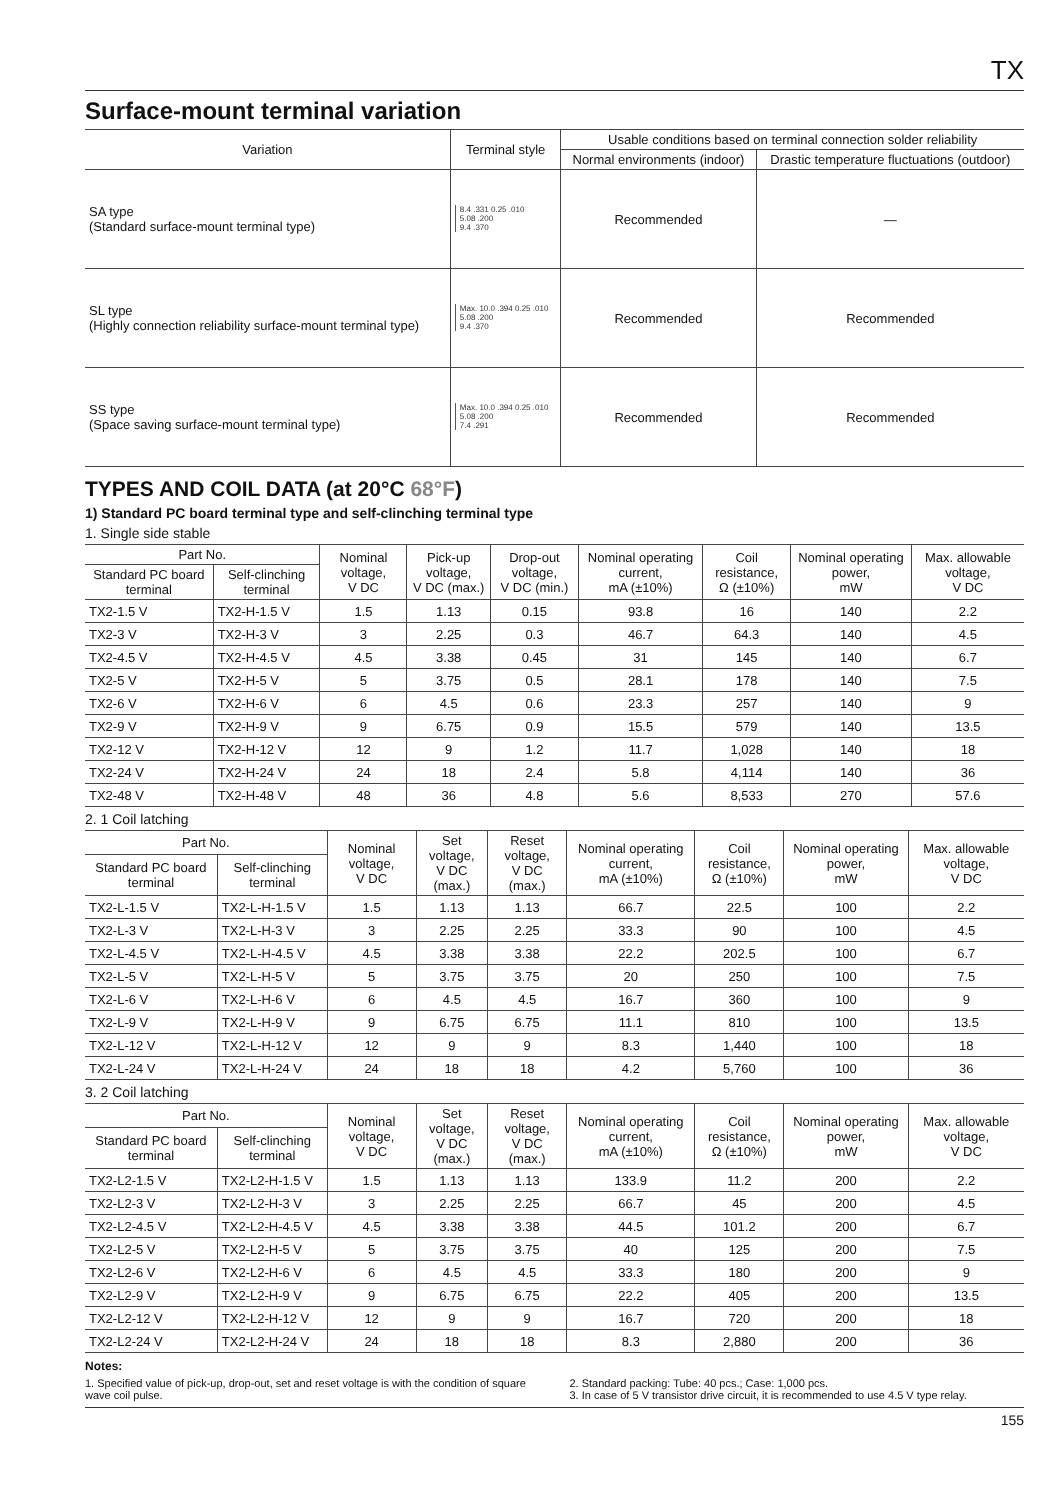TX
Surface-mount terminal variation
| Variation | Terminal style | Usable conditions based on terminal connection solder reliability | |
| --- | --- | --- | --- |
| | | Normal environments (indoor) | Drastic temperature fluctuations (outdoor) |
| SA type (Standard surface-mount terminal type) | 8.4 .331 0.25 .010 5.08 .200 9.4 .370 | Recommended | — |
| SL type (Highly connection reliability surface-mount terminal type) | Max. 10.0 .394 0.25 .010 5.08 .200 9.4 .370 | Recommended | Recommended |
| SS type (Space saving surface-mount terminal type) | Max. 10.0 .394 0.25 .010 5.08 .200 7.4 .291 | Recommended | Recommended |
TYPES AND COIL DATA (at 20°C 68°F)
1) Standard PC board terminal type and self-clinching terminal type
1. Single side stable
| Part No. | | Nominal voltage, V DC | Pick-up voltage, V DC (max.) | Drop-out voltage, V DC (min.) | Nominal operating current, mA (±10%) | Coil resistance, Ω (±10%) | Nominal operating power, mW | Max. allowable voltage, V DC |
| --- | --- | --- | --- | --- | --- | --- | --- | --- |
| Standard PC board terminal | Self-clinching terminal | | | | | | | |
| TX2-1.5 V | TX2-H-1.5 V | 1.5 | 1.13 | 0.15 | 93.8 | 16 | 140 | 2.2 |
| TX2-3 V | TX2-H-3 V | 3 | 2.25 | 0.3 | 46.7 | 64.3 | 140 | 4.5 |
| TX2-4.5 V | TX2-H-4.5 V | 4.5 | 3.38 | 0.45 | 31 | 145 | 140 | 6.7 |
| TX2-5 V | TX2-H-5 V | 5 | 3.75 | 0.5 | 28.1 | 178 | 140 | 7.5 |
| TX2-6 V | TX2-H-6 V | 6 | 4.5 | 0.6 | 23.3 | 257 | 140 | 9 |
| TX2-9 V | TX2-H-9 V | 9 | 6.75 | 0.9 | 15.5 | 579 | 140 | 13.5 |
| TX2-12 V | TX2-H-12 V | 12 | 9 | 1.2 | 11.7 | 1,028 | 140 | 18 |
| TX2-24 V | TX2-H-24 V | 24 | 18 | 2.4 | 5.8 | 4,114 | 140 | 36 |
| TX2-48 V | TX2-H-48 V | 48 | 36 | 4.8 | 5.6 | 8,533 | 270 | 57.6 |
2. 1 Coil latching
| Part No. | | Nominal voltage, V DC | Set voltage, V DC (max.) | Reset voltage, V DC (max.) | Nominal operating current, mA (±10%) | Coil resistance, Ω (±10%) | Nominal operating power, mW | Max. allowable voltage, V DC |
| --- | --- | --- | --- | --- | --- | --- | --- | --- |
| Standard PC board terminal | Self-clinching terminal | | | | | | | |
| TX2-L-1.5 V | TX2-L-H-1.5 V | 1.5 | 1.13 | 1.13 | 66.7 | 22.5 | 100 | 2.2 |
| TX2-L-3 V | TX2-L-H-3 V | 3 | 2.25 | 2.25 | 33.3 | 90 | 100 | 4.5 |
| TX2-L-4.5 V | TX2-L-H-4.5 V | 4.5 | 3.38 | 3.38 | 22.2 | 202.5 | 100 | 6.7 |
| TX2-L-5 V | TX2-L-H-5 V | 5 | 3.75 | 3.75 | 20 | 250 | 100 | 7.5 |
| TX2-L-6 V | TX2-L-H-6 V | 6 | 4.5 | 4.5 | 16.7 | 360 | 100 | 9 |
| TX2-L-9 V | TX2-L-H-9 V | 9 | 6.75 | 6.75 | 11.1 | 810 | 100 | 13.5 |
| TX2-L-12 V | TX2-L-H-12 V | 12 | 9 | 9 | 8.3 | 1,440 | 100 | 18 |
| TX2-L-24 V | TX2-L-H-24 V | 24 | 18 | 18 | 4.2 | 5,760 | 100 | 36 |
3. 2 Coil latching
| Part No. | | Nominal voltage, V DC | Set voltage, V DC (max.) | Reset voltage, V DC (max.) | Nominal operating current, mA (±10%) | Coil resistance, Ω (±10%) | Nominal operating power, mW | Max. allowable voltage, V DC |
| --- | --- | --- | --- | --- | --- | --- | --- | --- |
| Standard PC board terminal | Self-clinching terminal | | | | | | | |
| TX2-L2-1.5 V | TX2-L2-H-1.5 V | 1.5 | 1.13 | 1.13 | 133.9 | 11.2 | 200 | 2.2 |
| TX2-L2-3 V | TX2-L2-H-3 V | 3 | 2.25 | 2.25 | 66.7 | 45 | 200 | 4.5 |
| TX2-L2-4.5 V | TX2-L2-H-4.5 V | 4.5 | 3.38 | 3.38 | 44.5 | 101.2 | 200 | 6.7 |
| TX2-L2-5 V | TX2-L2-H-5 V | 5 | 3.75 | 3.75 | 40 | 125 | 200 | 7.5 |
| TX2-L2-6 V | TX2-L2-H-6 V | 6 | 4.5 | 4.5 | 33.3 | 180 | 200 | 9 |
| TX2-L2-9 V | TX2-L2-H-9 V | 9 | 6.75 | 6.75 | 22.2 | 405 | 200 | 13.5 |
| TX2-L2-12 V | TX2-L2-H-12 V | 12 | 9 | 9 | 16.7 | 720 | 200 | 18 |
| TX2-L2-24 V | TX2-L2-H-24 V | 24 | 18 | 18 | 8.3 | 2,880 | 200 | 36 |
Notes:
1. Specified value of pick-up, drop-out, set and reset voltage is with the condition of square wave coil pulse.
2. Standard packing: Tube: 40 pcs.; Case: 1,000 pcs.
3. In case of 5 V transistor drive circuit, it is recommended to use 4.5 V type relay.
155